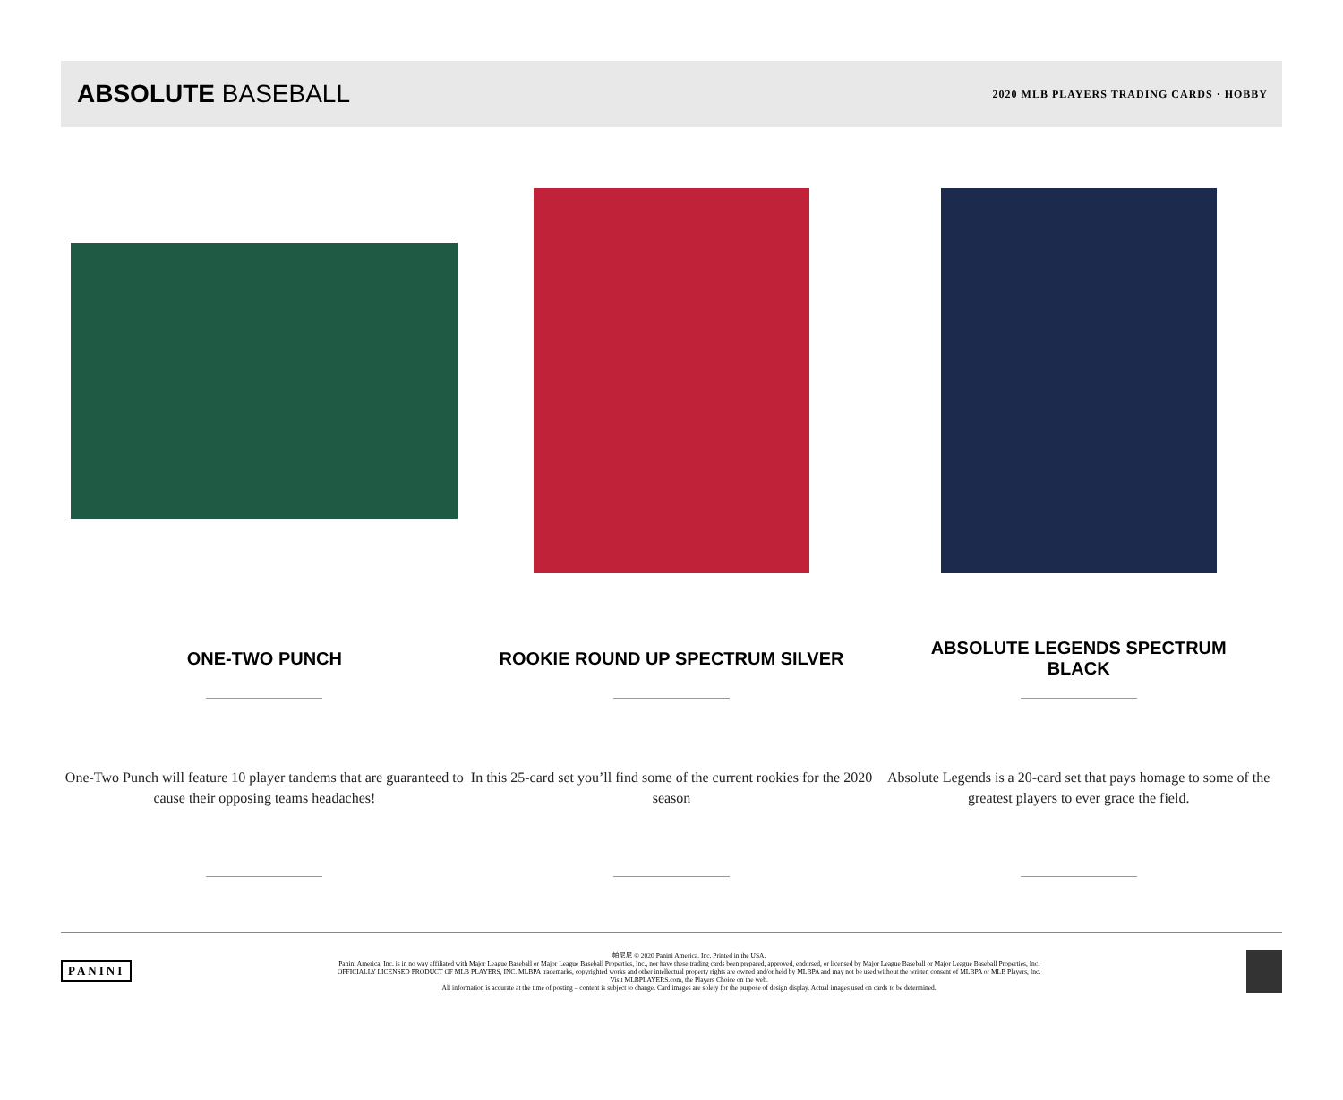ABSOLUTE BASEBALL
2020 MLB PLAYERS TRADING CARDS · HOBBY
ONE-TWO PUNCH
One-Two Punch will feature 10 player tandems that are guaranteed to cause their opposing teams headaches!
ROOKIE ROUND UP SPECTRUM SILVER
In this 25-card set you’ll find some of the current rookies for the 2020 season
ABSOLUTE LEGENDS SPECTRUM BLACK
Absolute Legends is a 20-card set that pays homage to some of the greatest players to ever grace the field.
PANINI
帕尼尼 © 2020 Panini America, Inc. Printed in the USA.
Panini America, Inc. is in no way affiliated with Major League Baseball or Major League Baseball Properties, Inc., nor have these trading cards been prepared, approved, endorsed, or licensed by Major League Baseball or Major League Baseball Properties, Inc.
OFFICIALLY LICENSED PRODUCT OF MLB PLAYERS, INC. MLBPA trademarks, copyrighted works and other intellectual property rights are owned and/or held by MLBPA and may not be used without the written consent of MLBPA or MLB Players, Inc.
Visit MLBPLAYERS.com, the Players Choice on the web.
All information is accurate at the time of posting – content is subject to change. Card images are solely for the purpose of design display. Actual images used on cards to be determined.